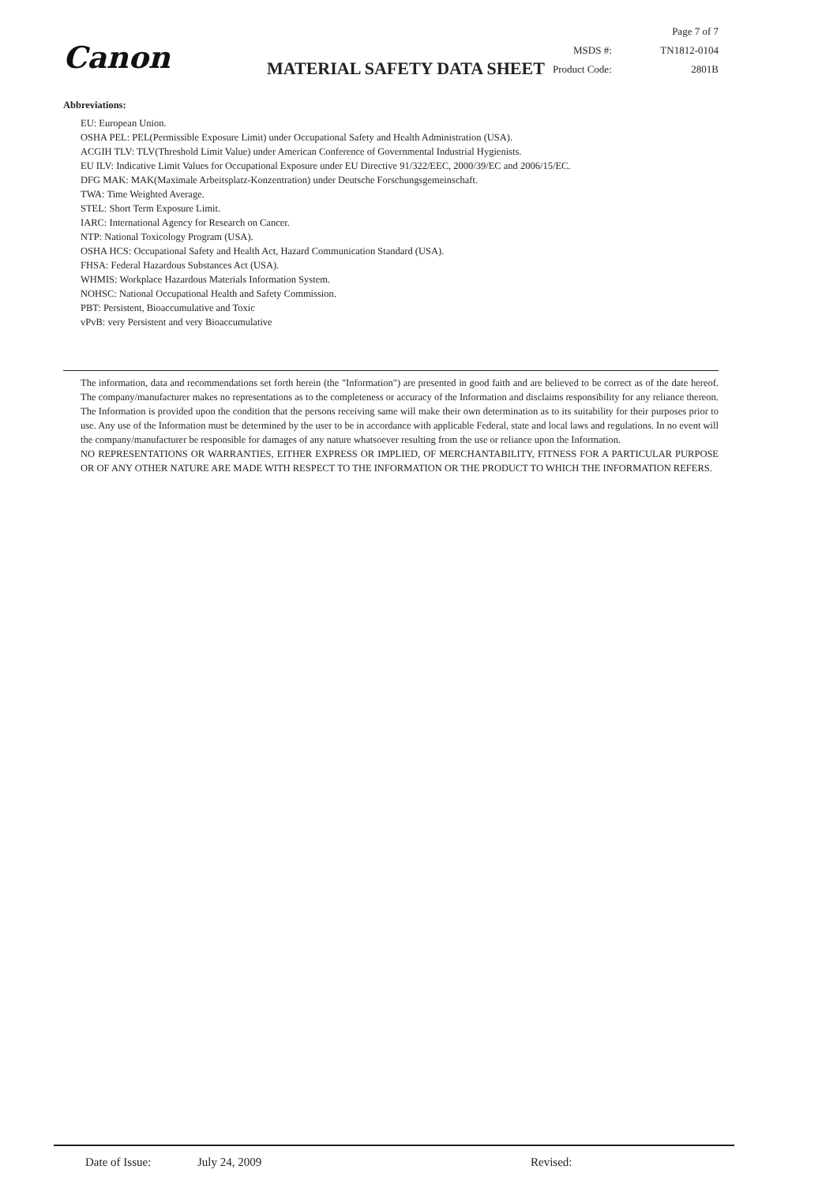Canon MATERIAL SAFETY DATA SHEET
Page 7 of 7
MSDS #: TN1812-0104
Product Code: 2801B
Abbreviations:
EU: European Union.
OSHA PEL: PEL(Permissible Exposure Limit) under Occupational Safety and Health Administration (USA).
ACGIH TLV: TLV(Threshold Limit Value) under American Conference of Governmental Industrial Hygienists.
EU ILV: Indicative Limit Values for Occupational Exposure under EU Directive 91/322/EEC, 2000/39/EC and 2006/15/EC.
DFG MAK: MAK(Maximale Arbeitsplatz-Konzentration) under Deutsche Forschungsgemeinschaft.
TWA: Time Weighted Average.
STEL: Short Term Exposure Limit.
IARC: International Agency for Research on Cancer.
NTP: National Toxicology Program (USA).
OSHA HCS: Occupational Safety and Health Act, Hazard Communication Standard (USA).
FHSA: Federal Hazardous Substances Act (USA).
WHMIS: Workplace Hazardous Materials Information System.
NOHSC: National Occupational Health and Safety Commission.
PBT: Persistent, Bioaccumulative and Toxic
vPvB: very Persistent and very Bioaccumulative
The information, data and recommendations set forth herein (the "Information") are presented in good faith and are believed to be correct as of the date hereof. The company/manufacturer makes no representations as to the completeness or accuracy of the Information and disclaims responsibility for any reliance thereon. The Information is provided upon the condition that the persons receiving same will make their own determination as to its suitability for their purposes prior to use. Any use of the Information must be determined by the user to be in accordance with applicable Federal, state and local laws and regulations. In no event will the company/manufacturer be responsible for damages of any nature whatsoever resulting from the use or reliance upon the Information.
NO REPRESENTATIONS OR WARRANTIES, EITHER EXPRESS OR IMPLIED, OF MERCHANTABILITY, FITNESS FOR A PARTICULAR PURPOSE OR OF ANY OTHER NATURE ARE MADE WITH RESPECT TO THE INFORMATION OR THE PRODUCT TO WHICH THE INFORMATION REFERS.
Date of Issue: July 24, 2009 Revised: